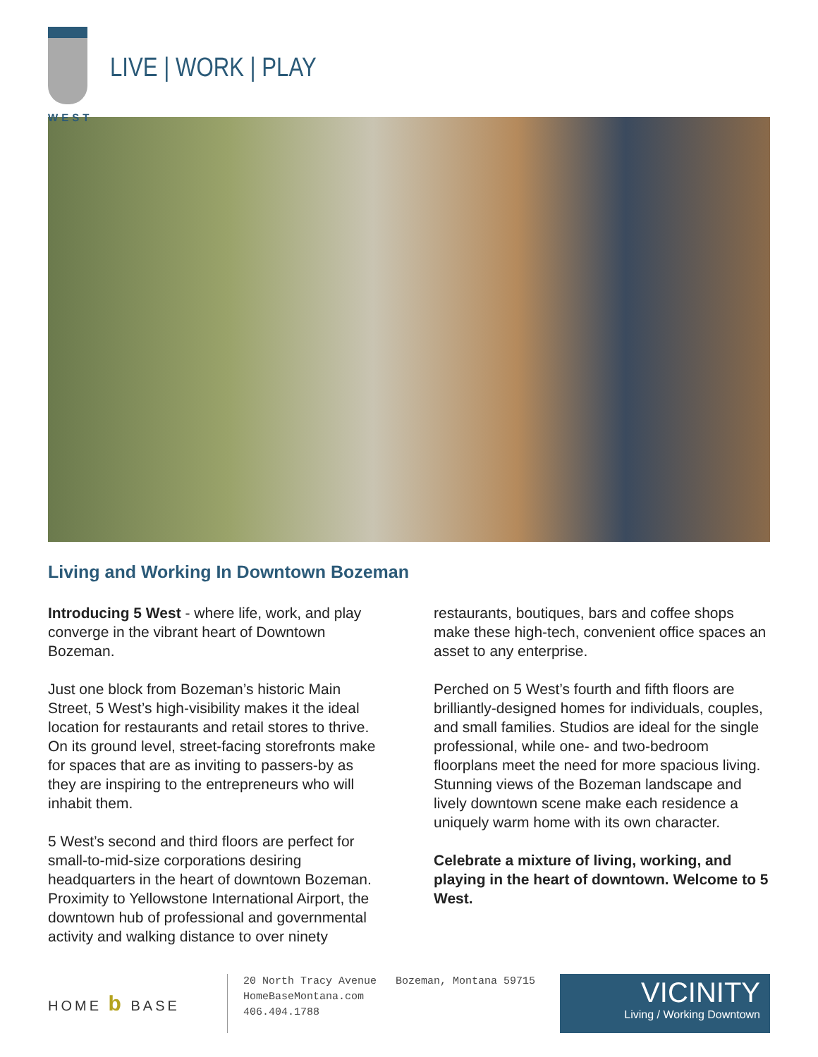WEST
LIVE | WORK | PLAY
Living and Working In Downtown Bozeman
Introducing 5 West - where life, work, and play converge in the vibrant heart of Downtown Bozeman.
Just one block from Bozeman’s historic Main Street, 5 West’s high-visibility makes it the ideal location for restaurants and retail stores to thrive. On its ground level, street-facing storefronts make for spaces that are as inviting to passers-by as they are inspiring to the entrepreneurs who will inhabit them.
5 West’s second and third floors are perfect for small-to-mid-size corporations desiring headquarters in the heart of downtown Bozeman. Proximity to Yellowstone International Airport, the downtown hub of professional and governmental activity and walking distance to over ninety
restaurants, boutiques, bars and coffee shops make these high-tech, convenient office spaces an asset to any enterprise.
Perched on 5 West’s fourth and fifth floors are brilliantly-designed homes for individuals, couples, and small families. Studios are ideal for the single professional, while one- and two-bedroom floorplans meet the need for more spacious living. Stunning views of the Bozeman landscape and lively downtown scene make each residence a uniquely warm home with its own character.
Celebrate a mixture of living, working, and playing in the heart of downtown. Welcome to 5 West.
HOME b BASE
20 North Tracy Avenue Bozeman, Montana 59715
HomeBaseMontana.com
406.404.1788
VICINITY
Living / Working Downtown